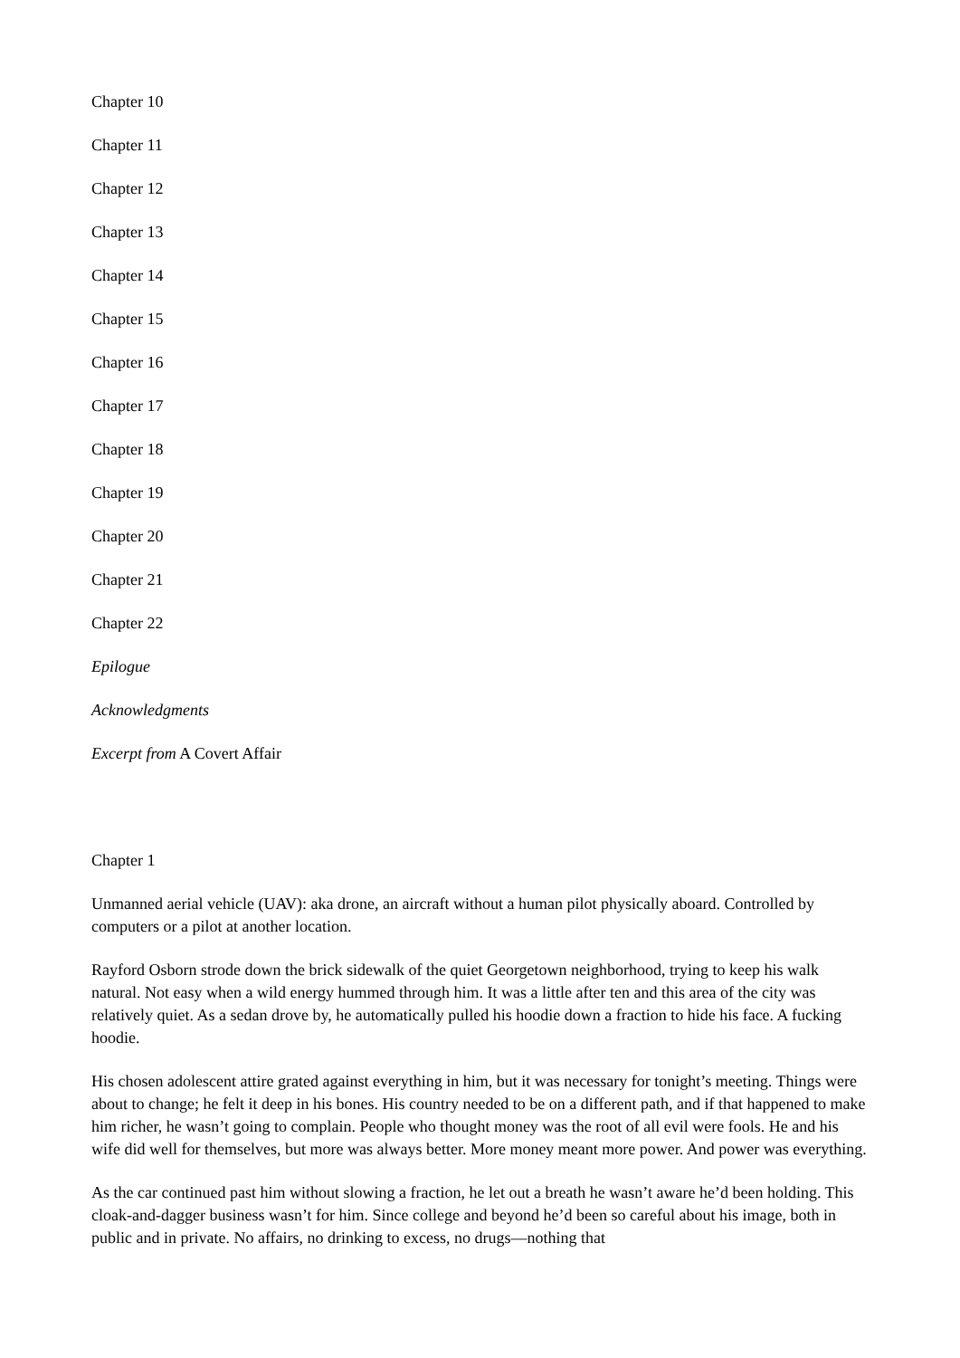Chapter 10
Chapter 11
Chapter 12
Chapter 13
Chapter 14
Chapter 15
Chapter 16
Chapter 17
Chapter 18
Chapter 19
Chapter 20
Chapter 21
Chapter 22
Epilogue
Acknowledgments
Excerpt from A Covert Affair
Chapter 1
Unmanned aerial vehicle (UAV): aka drone, an aircraft without a human pilot physically aboard. Controlled by computers or a pilot at another location.
Rayford Osborn strode down the brick sidewalk of the quiet Georgetown neighborhood, trying to keep his walk natural. Not easy when a wild energy hummed through him. It was a little after ten and this area of the city was relatively quiet. As a sedan drove by, he automatically pulled his hoodie down a fraction to hide his face. A fucking hoodie.
His chosen adolescent attire grated against everything in him, but it was necessary for tonight’s meeting. Things were about to change; he felt it deep in his bones. His country needed to be on a different path, and if that happened to make him richer, he wasn’t going to complain. People who thought money was the root of all evil were fools. He and his wife did well for themselves, but more was always better. More money meant more power. And power was everything.
As the car continued past him without slowing a fraction, he let out a breath he wasn’t aware he’d been holding. This cloak-and-dagger business wasn’t for him. Since college and beyond he’d been so careful about his image, both in public and in private. No affairs, no drinking to excess, no drugs—nothing that